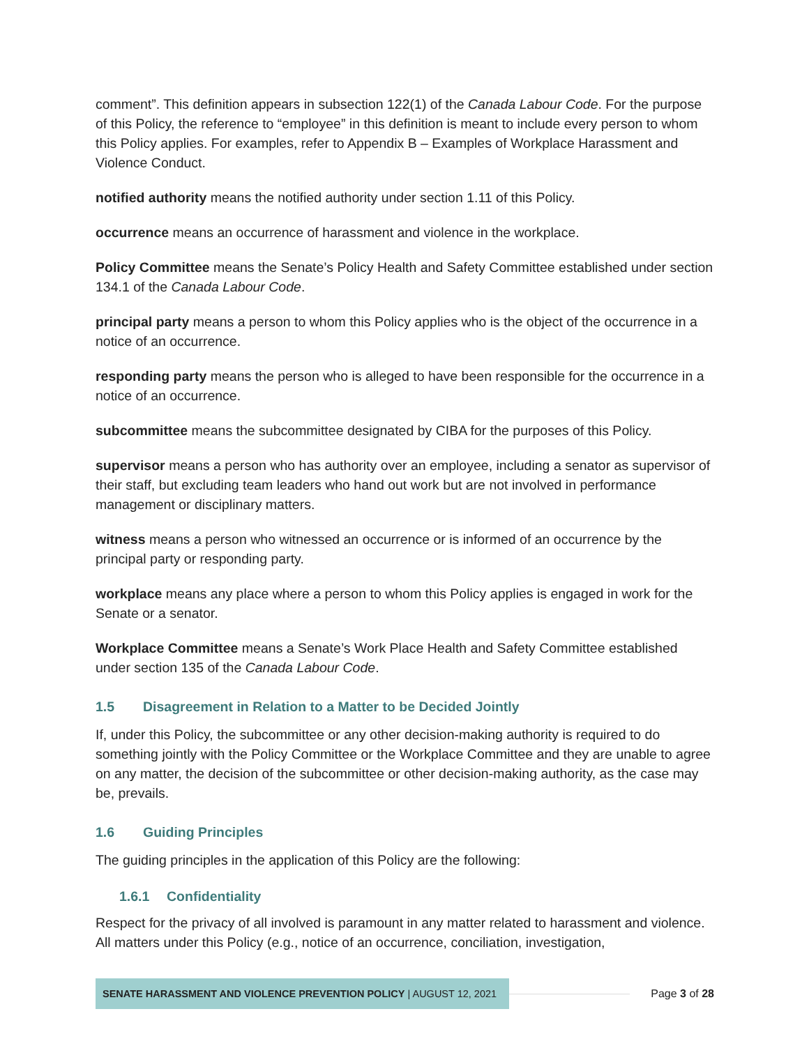comment”. This definition appears in subsection 122(1) of the Canada Labour Code. For the purpose of this Policy, the reference to “employee” in this definition is meant to include every person to whom this Policy applies. For examples, refer to Appendix B – Examples of Workplace Harassment and Violence Conduct.
notified authority means the notified authority under section 1.11 of this Policy.
occurrence means an occurrence of harassment and violence in the workplace.
Policy Committee means the Senate’s Policy Health and Safety Committee established under section 134.1 of the Canada Labour Code.
principal party means a person to whom this Policy applies who is the object of the occurrence in a notice of an occurrence.
responding party means the person who is alleged to have been responsible for the occurrence in a notice of an occurrence.
subcommittee means the subcommittee designated by CIBA for the purposes of this Policy.
supervisor means a person who has authority over an employee, including a senator as supervisor of their staff, but excluding team leaders who hand out work but are not involved in performance management or disciplinary matters.
witness means a person who witnessed an occurrence or is informed of an occurrence by the principal party or responding party.
workplace means any place where a person to whom this Policy applies is engaged in work for the Senate or a senator.
Workplace Committee means a Senate’s Work Place Health and Safety Committee established under section 135 of the Canada Labour Code.
1.5 Disagreement in Relation to a Matter to be Decided Jointly
If, under this Policy, the subcommittee or any other decision-making authority is required to do something jointly with the Policy Committee or the Workplace Committee and they are unable to agree on any matter, the decision of the subcommittee or other decision-making authority, as the case may be, prevails.
1.6 Guiding Principles
The guiding principles in the application of this Policy are the following:
1.6.1 Confidentiality
Respect for the privacy of all involved is paramount in any matter related to harassment and violence. All matters under this Policy (e.g., notice of an occurrence, conciliation, investigation,
SENATE HARASSMENT AND VIOLENCE PREVENTION POLICY | AUGUST 12, 2021
Page 3 of 28